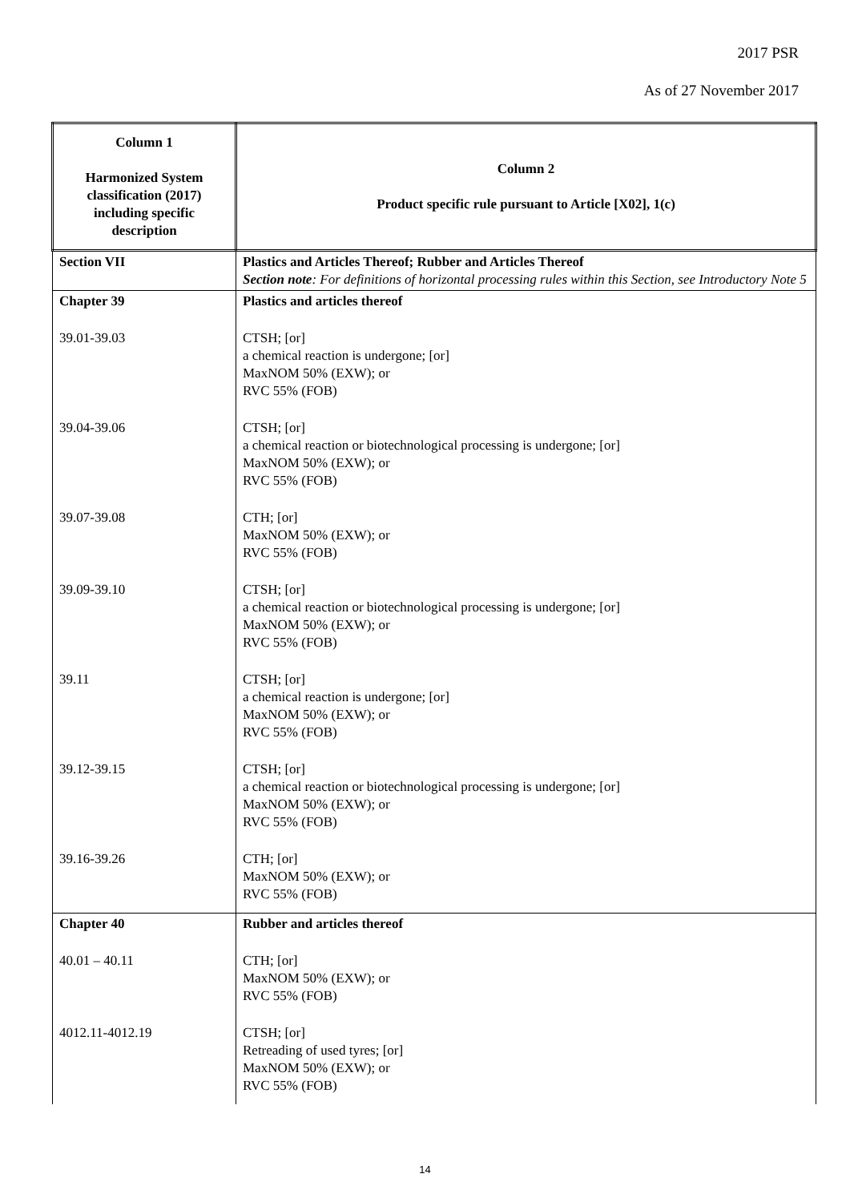2017 PSR
As of 27 November 2017
| Column 1 Harmonized System classification (2017) including specific description | Column 2 Product specific rule pursuant to Article [X02], 1(c) |
| --- | --- |
| Section VII | Plastics and Articles Thereof; Rubber and Articles Thereof Section note : For definitions of horizontal processing rules within this Section, see Introductory Note 5 |
| Chapter 39 | Plastics and articles thereof |
| 39.01-39.03 | CTSH; [or] a chemical reaction is undergone; [or] MaxNOM 50% (EXW); or RVC 55% (FOB) |
| 39.04-39.06 | CTSH; [or] a chemical reaction or biotechnological processing is undergone; [or] MaxNOM 50% (EXW); or RVC 55% (FOB) |
| 39.07-39.08 | CTH; [or] MaxNOM 50% (EXW); or RVC 55% (FOB) |
| 39.09-39.10 | CTSH; [or] a chemical reaction or biotechnological processing is undergone; [or] MaxNOM 50% (EXW); or RVC 55% (FOB) |
| 39.11 | CTSH; [or] a chemical reaction is undergone; [or] MaxNOM 50% (EXW); or RVC 55% (FOB) |
| 39.12-39.15 | CTSH; [or] a chemical reaction or biotechnological processing is undergone; [or] MaxNOM 50% (EXW); or RVC 55% (FOB) |
| 39.16-39.26 | CTH; [or] MaxNOM 50% (EXW); or RVC 55% (FOB) |
| Chapter 40 | Rubber and articles thereof |
| 40.01 – 40.11 | CTH; [or] MaxNOM 50% (EXW); or RVC 55% (FOB) |
| 4012.11-4012.19 | CTSH; [or] Retreading of used tyres; [or] MaxNOM 50% (EXW); or RVC 55% (FOB) |
14